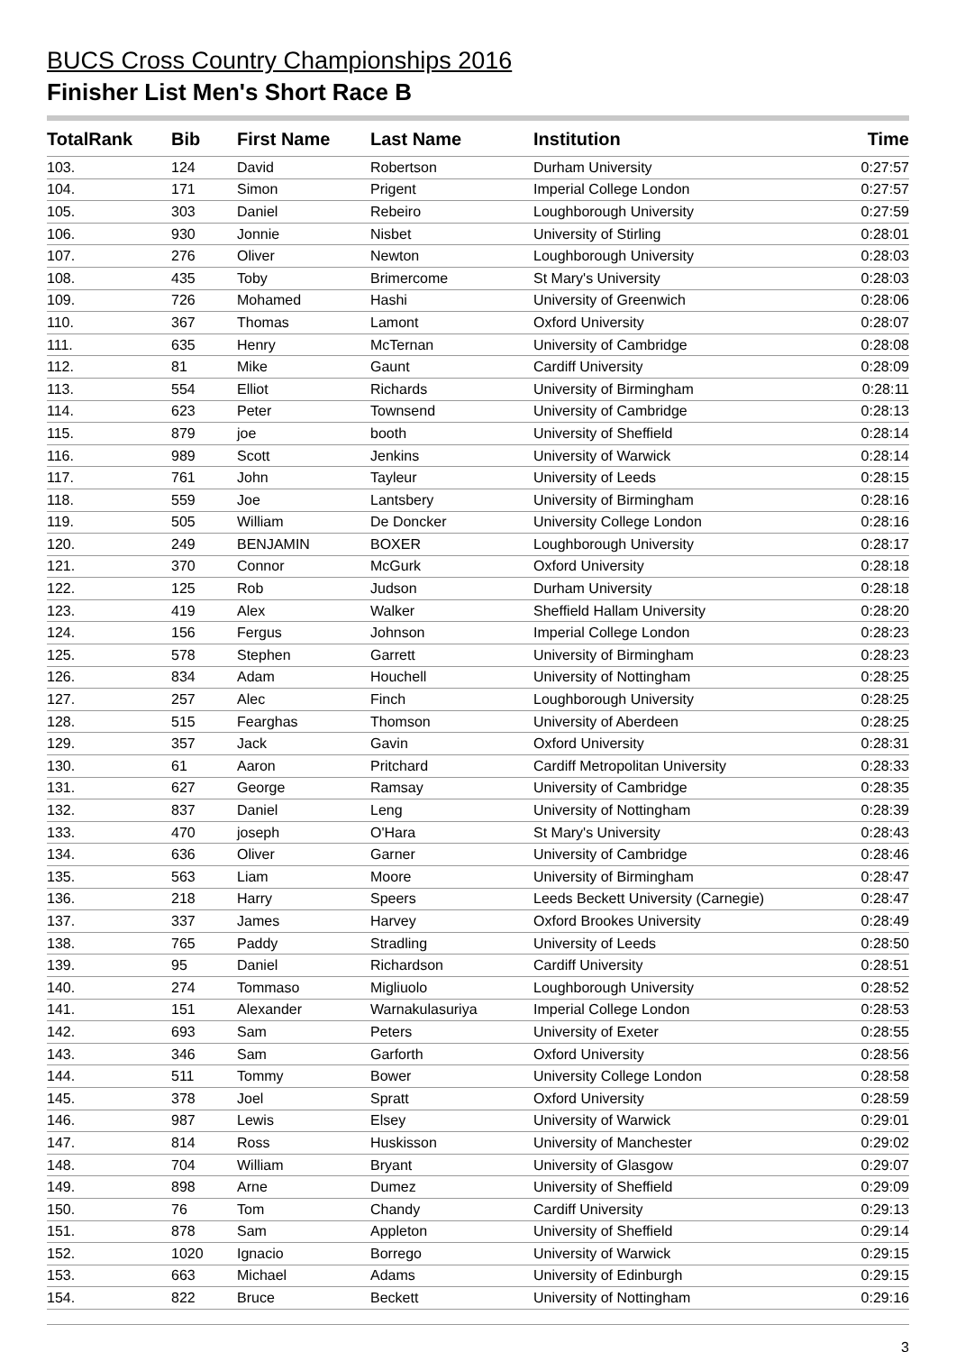BUCS Cross Country Championships 2016
Finisher List Men's Short Race B
| TotalRank | Bib | First Name | Last Name | Institution | Time |
| --- | --- | --- | --- | --- | --- |
| 103. | 124 | David | Robertson | Durham University | 0:27:57 |
| 104. | 171 | Simon | Prigent | Imperial College London | 0:27:57 |
| 105. | 303 | Daniel | Rebeiro | Loughborough University | 0:27:59 |
| 106. | 930 | Jonnie | Nisbet | University of Stirling | 0:28:01 |
| 107. | 276 | Oliver | Newton | Loughborough University | 0:28:03 |
| 108. | 435 | Toby | Brimercome | St Mary's University | 0:28:03 |
| 109. | 726 | Mohamed | Hashi | University of Greenwich | 0:28:06 |
| 110. | 367 | Thomas | Lamont | Oxford University | 0:28:07 |
| 111. | 635 | Henry | McTernan | University of Cambridge | 0:28:08 |
| 112. | 81 | Mike | Gaunt | Cardiff University | 0:28:09 |
| 113. | 554 | Elliot | Richards | University of Birmingham | 0:28:11 |
| 114. | 623 | Peter | Townsend | University of Cambridge | 0:28:13 |
| 115. | 879 | joe | booth | University of Sheffield | 0:28:14 |
| 116. | 989 | Scott | Jenkins | University of Warwick | 0:28:14 |
| 117. | 761 | John | Tayleur | University of Leeds | 0:28:15 |
| 118. | 559 | Joe | Lantsbery | University of Birmingham | 0:28:16 |
| 119. | 505 | William | De Doncker | University College London | 0:28:16 |
| 120. | 249 | BENJAMIN | BOXER | Loughborough University | 0:28:17 |
| 121. | 370 | Connor | McGurk | Oxford University | 0:28:18 |
| 122. | 125 | Rob | Judson | Durham University | 0:28:18 |
| 123. | 419 | Alex | Walker | Sheffield Hallam University | 0:28:20 |
| 124. | 156 | Fergus | Johnson | Imperial College London | 0:28:23 |
| 125. | 578 | Stephen | Garrett | University of Birmingham | 0:28:23 |
| 126. | 834 | Adam | Houchell | University of Nottingham | 0:28:25 |
| 127. | 257 | Alec | Finch | Loughborough University | 0:28:25 |
| 128. | 515 | Fearghas | Thomson | University of Aberdeen | 0:28:25 |
| 129. | 357 | Jack | Gavin | Oxford University | 0:28:31 |
| 130. | 61 | Aaron | Pritchard | Cardiff Metropolitan University | 0:28:33 |
| 131. | 627 | George | Ramsay | University of Cambridge | 0:28:35 |
| 132. | 837 | Daniel | Leng | University of Nottingham | 0:28:39 |
| 133. | 470 | joseph | O'Hara | St Mary's University | 0:28:43 |
| 134. | 636 | Oliver | Garner | University of Cambridge | 0:28:46 |
| 135. | 563 | Liam | Moore | University of Birmingham | 0:28:47 |
| 136. | 218 | Harry | Speers | Leeds Beckett University (Carnegie) | 0:28:47 |
| 137. | 337 | James | Harvey | Oxford Brookes University | 0:28:49 |
| 138. | 765 | Paddy | Stradling | University of Leeds | 0:28:50 |
| 139. | 95 | Daniel | Richardson | Cardiff University | 0:28:51 |
| 140. | 274 | Tommaso | Migliuolo | Loughborough University | 0:28:52 |
| 141. | 151 | Alexander | Warnakulasuriya | Imperial College London | 0:28:53 |
| 142. | 693 | Sam | Peters | University of Exeter | 0:28:55 |
| 143. | 346 | Sam | Garforth | Oxford University | 0:28:56 |
| 144. | 511 | Tommy | Bower | University College London | 0:28:58 |
| 145. | 378 | Joel | Spratt | Oxford University | 0:28:59 |
| 146. | 987 | Lewis | Elsey | University of Warwick | 0:29:01 |
| 147. | 814 | Ross | Huskisson | University of Manchester | 0:29:02 |
| 148. | 704 | William | Bryant | University of Glasgow | 0:29:07 |
| 149. | 898 | Arne | Dumez | University of Sheffield | 0:29:09 |
| 150. | 76 | Tom | Chandy | Cardiff University | 0:29:13 |
| 151. | 878 | Sam | Appleton | University of Sheffield | 0:29:14 |
| 152. | 1020 | Ignacio | Borrego | University of Warwick | 0:29:15 |
| 153. | 663 | Michael | Adams | University of Edinburgh | 0:29:15 |
| 154. | 822 | Bruce | Beckett | University of Nottingham | 0:29:16 |
3